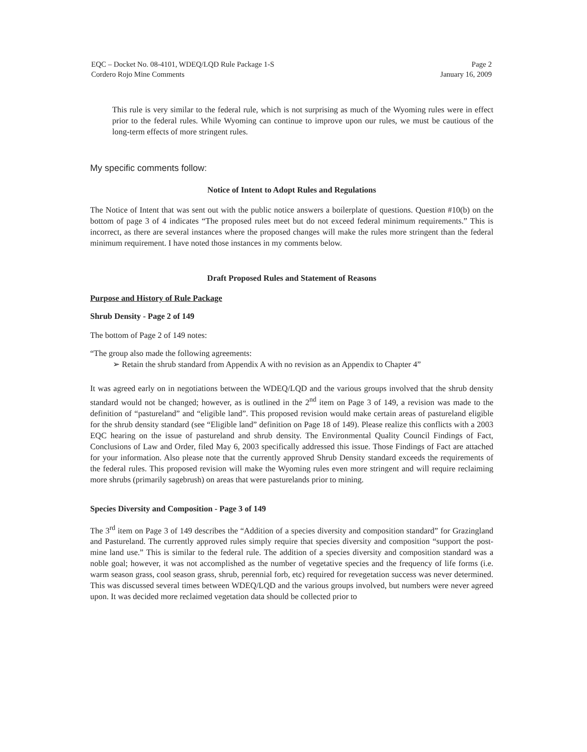EQC – Docket No. 08-4101, WDEQ/LQD Rule Package 1-S
Cordero Rojo Mine Comments
Page 2
January 16, 2009
This rule is very similar to the federal rule, which is not surprising as much of the Wyoming rules were in effect prior to the federal rules. While Wyoming can continue to improve upon our rules, we must be cautious of the long-term effects of more stringent rules.
My specific comments follow:
Notice of Intent to Adopt Rules and Regulations
The Notice of Intent that was sent out with the public notice answers a boilerplate of questions. Question #10(b) on the bottom of page 3 of 4 indicates “The proposed rules meet but do not exceed federal minimum requirements.” This is incorrect, as there are several instances where the proposed changes will make the rules more stringent than the federal minimum requirement. I have noted those instances in my comments below.
Draft Proposed Rules and Statement of Reasons
Purpose and History of Rule Package
Shrub Density - Page 2 of 149
The bottom of Page 2 of 149 notes:
“The group also made the following agreements:
➢ Retain the shrub standard from Appendix A with no revision as an Appendix to Chapter 4”
It was agreed early on in negotiations between the WDEQ/LQD and the various groups involved that the shrub density standard would not be changed; however, as is outlined in the 2<sup>nd</sup> item on Page 3 of 149, a revision was made to the definition of “pastureland” and “eligible land”. This proposed revision would make certain areas of pastureland eligible for the shrub density standard (see “Eligible land” definition on Page 18 of 149). Please realize this conflicts with a 2003 EQC hearing on the issue of pastureland and shrub density. The Environmental Quality Council Findings of Fact, Conclusions of Law and Order, filed May 6, 2003 specifically addressed this issue. Those Findings of Fact are attached for your information. Also please note that the currently approved Shrub Density standard exceeds the requirements of the federal rules. This proposed revision will make the Wyoming rules even more stringent and will require reclaiming more shrubs (primarily sagebrush) on areas that were pasturelands prior to mining.
Species Diversity and Composition - Page 3 of 149
The 3<sup>rd</sup> item on Page 3 of 149 describes the “Addition of a species diversity and composition standard” for Grazingland and Pastureland. The currently approved rules simply require that species diversity and composition “support the post-mine land use.” This is similar to the federal rule. The addition of a species diversity and composition standard was a noble goal; however, it was not accomplished as the number of vegetative species and the frequency of life forms (i.e. warm season grass, cool season grass, shrub, perennial forb, etc) required for revegetation success was never determined. This was discussed several times between WDEQ/LQD and the various groups involved, but numbers were never agreed upon. It was decided more reclaimed vegetation data should be collected prior to